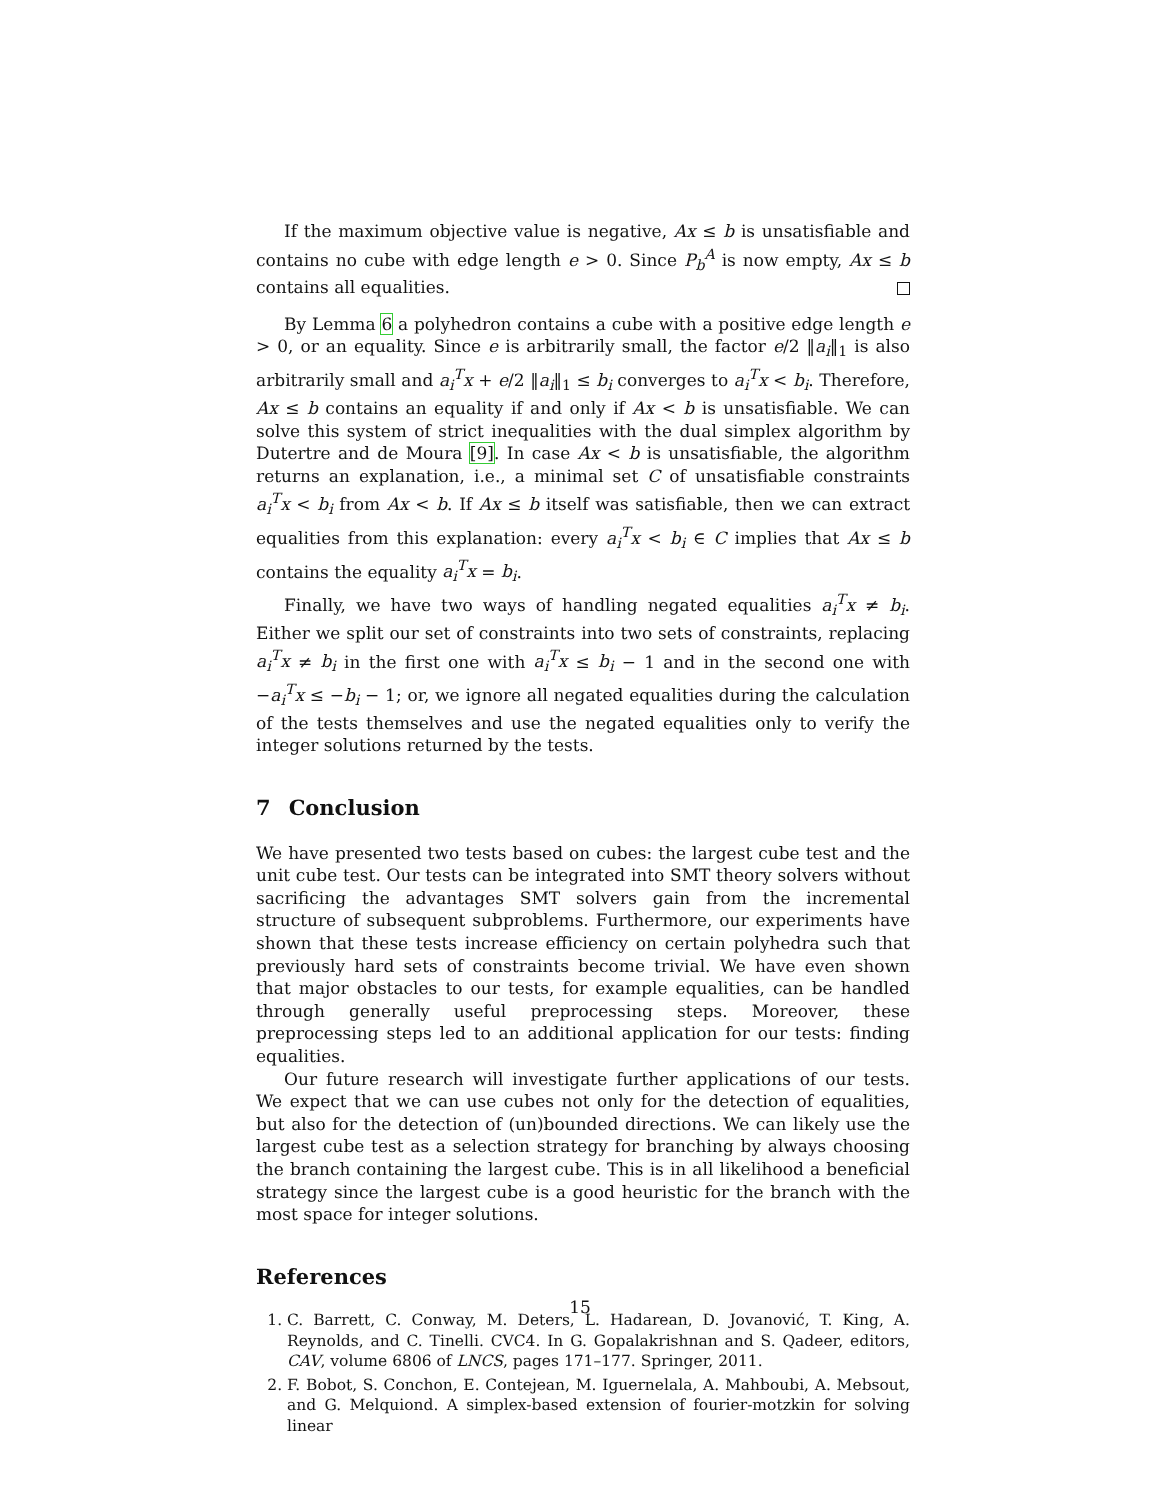If the maximum objective value is negative, Ax ≤ b is unsatisfiable and contains no cube with edge length e > 0. Since P<sub>b</sub><sup>A</sup> is now empty, Ax ≤ b contains all equalities.
By Lemma 6 a polyhedron contains a cube with a positive edge length e > 0, or an equality. Since e is arbitrarily small, the factor e/2 ‖a<sub>i</sub>‖<sub>1</sub> is also arbitrarily small and a<sub>i</sub><sup>T</sup>x + e/2 ‖a<sub>i</sub>‖<sub>1</sub> ≤ b<sub>i</sub> converges to a<sub>i</sub><sup>T</sup>x < b<sub>i</sub>. Therefore, Ax ≤ b contains an equality if and only if Ax < b is unsatisfiable. We can solve this system of strict inequalities with the dual simplex algorithm by Dutertre and de Moura [9]. In case Ax < b is unsatisfiable, the algorithm returns an explanation, i.e., a minimal set C of unsatisfiable constraints a<sub>i</sub><sup>T</sup>x < b<sub>i</sub> from Ax < b. If Ax ≤ b itself was satisfiable, then we can extract equalities from this explanation: every a<sub>i</sub><sup>T</sup>x < b<sub>i</sub> ∈ C implies that Ax ≤ b contains the equality a<sub>i</sub><sup>T</sup>x = b<sub>i</sub>.
Finally, we have two ways of handling negated equalities a<sub>i</sub><sup>T</sup>x ≠ b<sub>i</sub>. Either we split our set of constraints into two sets of constraints, replacing a<sub>i</sub><sup>T</sup>x ≠ b<sub>i</sub> in the first one with a<sub>i</sub><sup>T</sup>x ≤ b<sub>i</sub> − 1 and in the second one with −a<sub>i</sub><sup>T</sup>x ≤ −b<sub>i</sub> − 1; or, we ignore all negated equalities during the calculation of the tests themselves and use the negated equalities only to verify the integer solutions returned by the tests.
7 Conclusion
We have presented two tests based on cubes: the largest cube test and the unit cube test. Our tests can be integrated into SMT theory solvers without sacrificing the advantages SMT solvers gain from the incremental structure of subsequent subproblems. Furthermore, our experiments have shown that these tests increase efficiency on certain polyhedra such that previously hard sets of constraints become trivial. We have even shown that major obstacles to our tests, for example equalities, can be handled through generally useful preprocessing steps. Moreover, these preprocessing steps led to an additional application for our tests: finding equalities.
Our future research will investigate further applications of our tests. We expect that we can use cubes not only for the detection of equalities, but also for the detection of (un)bounded directions. We can likely use the largest cube test as a selection strategy for branching by always choosing the branch containing the largest cube. This is in all likelihood a beneficial strategy since the largest cube is a good heuristic for the branch with the most space for integer solutions.
References
1. C. Barrett, C. Conway, M. Deters, L. Hadarean, D. Jovanović, T. King, A. Reynolds, and C. Tinelli. CVC4. In G. Gopalakrishnan and S. Qadeer, editors, CAV, volume 6806 of LNCS, pages 171–177. Springer, 2011.
2. F. Bobot, S. Conchon, E. Contejean, M. Iguernelala, A. Mahboubi, A. Mebsout, and G. Melquiond. A simplex-based extension of fourier-motzkin for solving linear
15